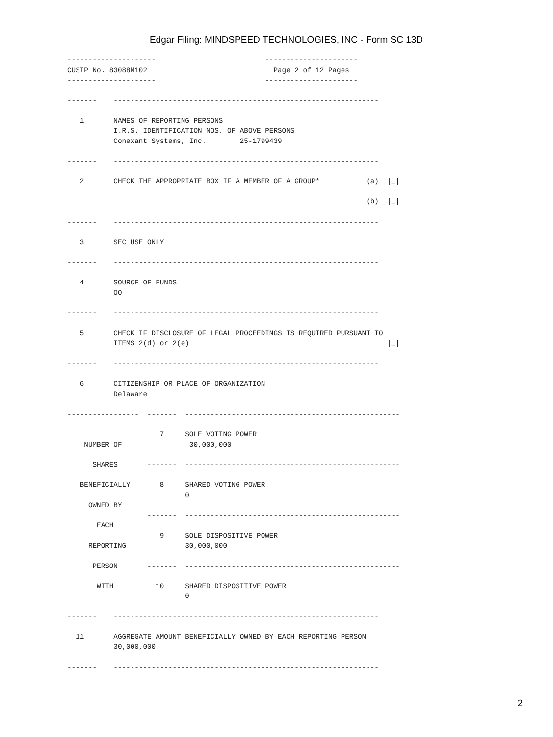Edgar Filing: MINDSPEED TECHNOLOGIES, INC - Form SC 13D
---------------------                          ----------------------
CUSIP No. 83088M102                              Page 2 of 12 Pages
---------------------                          ----------------------

-------    ---------------------------------------------------------------

   1       NAMES OF REPORTING PERSONS
           I.R.S. IDENTIFICATION NOS. OF ABOVE PERSONS
           Conexant Systems, Inc.        25-1799439

-------    ---------------------------------------------------------------

   2       CHECK THE APPROPRIATE BOX IF A MEMBER OF A GROUP*           (a)  |_|

                                                                       (b)  |_|

-------    ---------------------------------------------------------------

   3       SEC USE ONLY

-------    ---------------------------------------------------------------

   4       SOURCE OF FUNDS
           OO

-------    ---------------------------------------------------------------

   5       CHECK IF DISCLOSURE OF LEGAL PROCEEDINGS IS REQUIRED PURSUANT TO
           ITEMS 2(d) or 2(e)                                               |_|

-------    ---------------------------------------------------------------

   6       CITIZENSHIP OR PLACE OF ORGANIZATION
           Delaware

-----------------  -------  ---------------------------------------------------

                      7     SOLE VOTING POWER
    NUMBER OF                30,000,000

      SHARES       -------  ---------------------------------------------------

   BENEFICIALLY       8     SHARED VOTING POWER
                            0
     OWNED BY
                   -------  ---------------------------------------------------
       EACH
                      9     SOLE DISPOSITIVE POWER
     REPORTING              30,000,000

      PERSON       -------  ---------------------------------------------------

       WITH          10     SHARED DISPOSITIVE POWER
                            0

-------    ---------------------------------------------------------------

  11       AGGREGATE AMOUNT BENEFICIALLY OWNED BY EACH REPORTING PERSON
           30,000,000

-------    ---------------------------------------------------------------
2